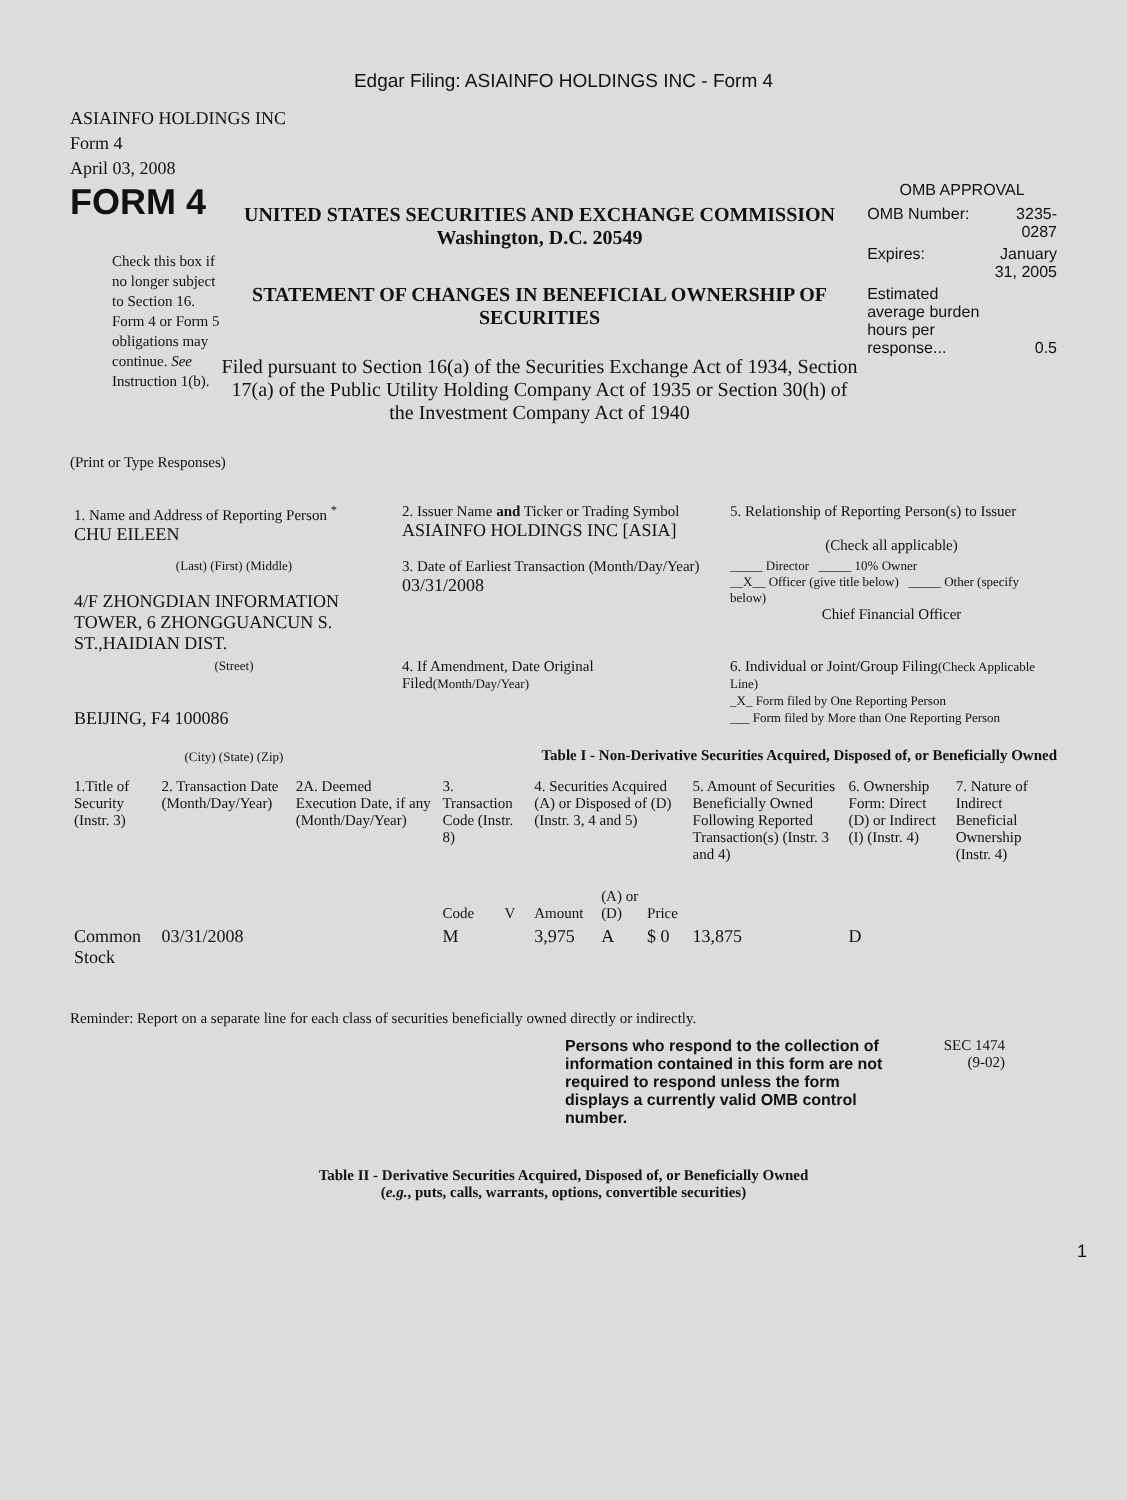Edgar Filing: ASIAINFO HOLDINGS INC - Form 4
ASIAINFO HOLDINGS INC
Form 4
April 03, 2008
FORM 4
Check this box if no longer subject to Section 16. Form 4 or Form 5 obligations may continue. See Instruction 1(b).
UNITED STATES SECURITIES AND EXCHANGE COMMISSION
Washington, D.C. 20549
STATEMENT OF CHANGES IN BENEFICIAL OWNERSHIP OF SECURITIES
Filed pursuant to Section 16(a) of the Securities Exchange Act of 1934, Section 17(a) of the Public Utility Holding Company Act of 1935 or Section 30(h) of the Investment Company Act of 1940
OMB APPROVAL
| OMB Number: | 3235-0287 |
| Expires: | January 31, 2005 |
| Estimated average burden hours per response... | 0.5 |
(Print or Type Responses)
| 1. Name and Address of Reporting Person <sup>*</sup> CHU EILEEN | 2. Issuer Name and Ticker or Trading Symbol ASIAINFO HOLDINGS INC [ASIA] | 5. Relationship of Reporting Person(s) to Issuer (Check all applicable) |
| (Last) (First) (Middle) 4/F ZHONGDIAN INFORMATION TOWER, 6 ZHONGGUANCUN S. ST.,HAIDIAN DIST. | 3. Date of Earliest Transaction (Month/Day/Year) 03/31/2008 | _____ Director _____ 10% Owner __X__ Officer (give title below) _____ Other (specify below) Chief Financial Officer |
| (Street) BEIJING, F4 100086 (City) (State) (Zip) | 4. If Amendment, Date Original Filed (Month/Day/Year) | 6. Individual or Joint/Group Filing (Check Applicable Line) _X_ Form filed by One Reporting Person ___ Form filed by More than One Reporting Person |
Table I - Non-Derivative Securities Acquired, Disposed of, or Beneficially Owned
| 1.Title of Security (Instr. 3) | 2. Transaction Date (Month/Day/Year) | 2A. Deemed Execution Date, if any (Month/Day/Year) | 3. Transaction Code (Instr. 8) | | 4. Securities Acquired (A) or Disposed of (D) (Instr. 3, 4 and 5) | | | 5. Amount of Securities Beneficially Owned Following Reported Transaction(s) (Instr. 3 and 4) | 6. Ownership Form: Direct (D) or Indirect (I) (Instr. 4) | 7. Nature of Indirect Beneficial Ownership (Instr. 4) |
| --- | --- | --- | --- | --- | --- | --- | --- | --- | --- | --- |
| | | | Code | V | Amount | (A) or (D) | Price | | | |
| Common Stock | 03/31/2008 | | M | | 3,975 | A | $ 0 | 13,875 | D | |
Reminder: Report on a separate line for each class of securities beneficially owned directly or indirectly.
Persons who respond to the collection of information contained in this form are not required to respond unless the form displays a currently valid OMB control number.
SEC 1474
(9-02)
Table II - Derivative Securities Acquired, Disposed of, or Beneficially Owned
(e.g., puts, calls, warrants, options, convertible securities)
1